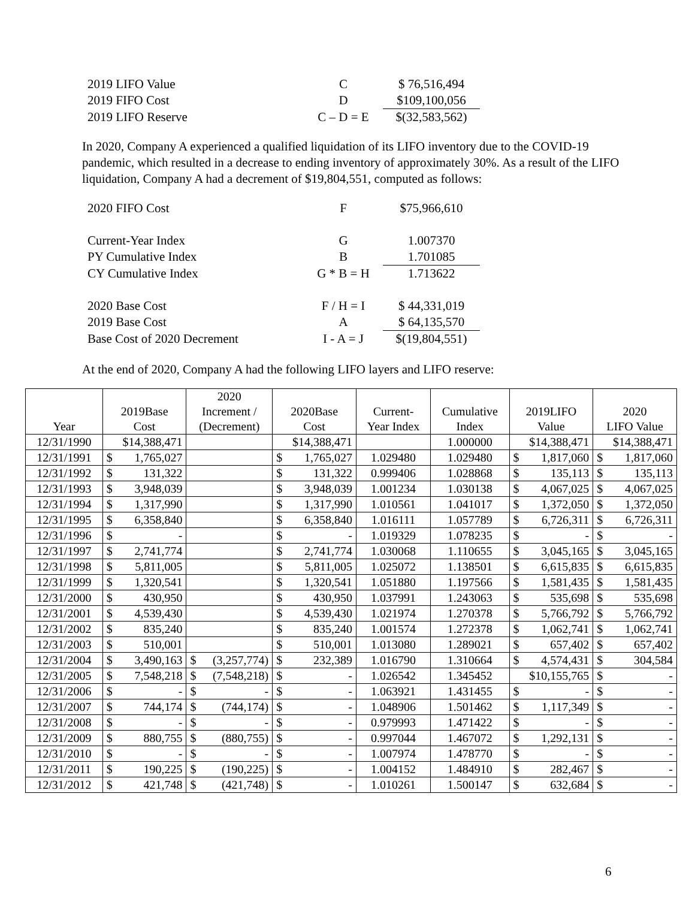| 2019 LIFO Value | C | $ 76,516,494 |
| 2019 FIFO Cost | D | $109,100,056 |
| 2019 LIFO Reserve | C – D = E | $(32,583,562) |
In 2020, Company A experienced a qualified liquidation of its LIFO inventory due to the COVID-19 pandemic, which resulted in a decrease to ending inventory of approximately 30%. As a result of the LIFO liquidation, Company A had a decrement of $19,804,551, computed as follows:
| 2020 FIFO Cost | F | $75,966,610 |
| Current-Year Index | G | 1.007370 |
| PY Cumulative Index | B | 1.701085 |
| CY Cumulative Index | G * B = H | 1.713622 |
| 2020 Base Cost | F / H = I | $ 44,331,019 |
| 2019 Base Cost | A | $ 64,135,570 |
| Base Cost of 2020 Decrement | I - A = J | $(19,804,551) |
At the end of 2020, Company A had the following LIFO layers and LIFO reserve:
| Year | 2019Base Cost | 2020 Increment / (Decrement) | 2020Base Cost | Current- Year Index | Cumulative Index | 2019LIFO Value | 2020 LIFO Value |
| --- | --- | --- | --- | --- | --- | --- | --- |
| 12/31/1990 | $14,388,471 | | $14,388,471 | | 1.000000 | $14,388,471 | $14,388,471 |
| 12/31/1991 | $ 1,765,027 | | $ 1,765,027 | 1.029480 | 1.029480 | $ 1,817,060 | $ 1,817,060 |
| 12/31/1992 | $ 131,322 | | $ 131,322 | 0.999406 | 1.028868 | $ 135,113 | $ 135,113 |
| 12/31/1993 | $ 3,948,039 | | $ 3,948,039 | 1.001234 | 1.030138 | $ 4,067,025 | $ 4,067,025 |
| 12/31/1994 | $ 1,317,990 | | $ 1,317,990 | 1.010561 | 1.041017 | $ 1,372,050 | $ 1,372,050 |
| 12/31/1995 | $ 6,358,840 | | $ 6,358,840 | 1.016111 | 1.057789 | $ 6,726,311 | $ 6,726,311 |
| 12/31/1996 | $ - | | $ - | 1.019329 | 1.078235 | $ - | $ - |
| 12/31/1997 | $ 2,741,774 | | $ 2,741,774 | 1.030068 | 1.110655 | $ 3,045,165 | $ 3,045,165 |
| 12/31/1998 | $ 5,811,005 | | $ 5,811,005 | 1.025072 | 1.138501 | $ 6,615,835 | $ 6,615,835 |
| 12/31/1999 | $ 1,320,541 | | $ 1,320,541 | 1.051880 | 1.197566 | $ 1,581,435 | $ 1,581,435 |
| 12/31/2000 | $ 430,950 | | $ 430,950 | 1.037991 | 1.243063 | $ 535,698 | $ 535,698 |
| 12/31/2001 | $ 4,539,430 | | $ 4,539,430 | 1.021974 | 1.270378 | $ 5,766,792 | $ 5,766,792 |
| 12/31/2002 | $ 835,240 | | $ 835,240 | 1.001574 | 1.272378 | $ 1,062,741 | $ 1,062,741 |
| 12/31/2003 | $ 510,001 | | $ 510,001 | 1.013080 | 1.289021 | $ 657,402 | $ 657,402 |
| 12/31/2004 | $ 3,490,163 | $ (3,257,774) | $ 232,389 | 1.016790 | 1.310664 | $ 4,574,431 | $ 304,584 |
| 12/31/2005 | $ 7,548,218 | $ (7,548,218) | $ - | 1.026542 | 1.345452 | $10,155,765 | $ - |
| 12/31/2006 | $ - | $ - | $ - | 1.063921 | 1.431455 | $ - | $ - |
| 12/31/2007 | $ 744,174 | $ (744,174) | $ - | 1.048906 | 1.501462 | $ 1,117,349 | $ - |
| 12/31/2008 | $ - | $ - | $ - | 0.979993 | 1.471422 | $ - | $ - |
| 12/31/2009 | $ 880,755 | $ (880,755) | $ - | 0.997044 | 1.467072 | $ 1,292,131 | $ - |
| 12/31/2010 | $ - | $ - | $ - | 1.007974 | 1.478770 | $ - | $ - |
| 12/31/2011 | $ 190,225 | $ (190,225) | $ - | 1.004152 | 1.484910 | $ 282,467 | $ - |
| 12/31/2012 | $ 421,748 | $ (421,748) | $ - | 1.010261 | 1.500147 | $ 632,684 | $ - |
6